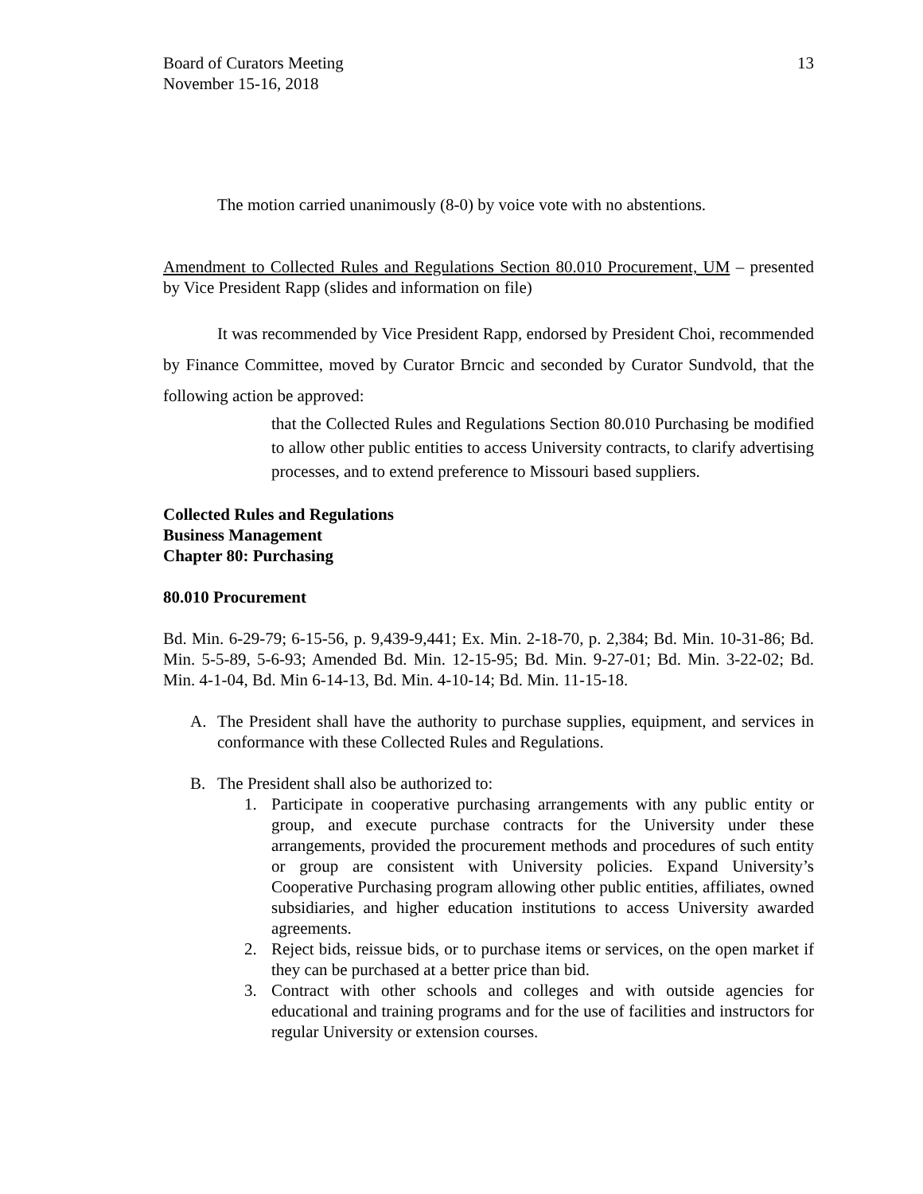Board of Curators Meeting
November 15-16, 2018
13
The motion carried unanimously (8-0) by voice vote with no abstentions.
Amendment to Collected Rules and Regulations Section 80.010 Procurement, UM – presented by Vice President Rapp (slides and information on file)
It was recommended by Vice President Rapp, endorsed by President Choi, recommended by Finance Committee, moved by Curator Brncic and seconded by Curator Sundvold, that the following action be approved:
that the Collected Rules and Regulations Section 80.010 Purchasing be modified to allow other public entities to access University contracts, to clarify advertising processes, and to extend preference to Missouri based suppliers.
Collected Rules and Regulations
Business Management
Chapter 80: Purchasing
80.010 Procurement
Bd. Min. 6-29-79; 6-15-56, p. 9,439-9,441; Ex. Min. 2-18-70, p. 2,384; Bd. Min. 10-31-86; Bd. Min. 5-5-89, 5-6-93; Amended Bd. Min. 12-15-95; Bd. Min. 9-27-01; Bd. Min. 3-22-02; Bd. Min. 4-1-04, Bd. Min 6-14-13, Bd. Min. 4-10-14; Bd. Min. 11-15-18.
A. The President shall have the authority to purchase supplies, equipment, and services in conformance with these Collected Rules and Regulations.
B. The President shall also be authorized to:
1. Participate in cooperative purchasing arrangements with any public entity or group, and execute purchase contracts for the University under these arrangements, provided the procurement methods and procedures of such entity or group are consistent with University policies. Expand University’s Cooperative Purchasing program allowing other public entities, affiliates, owned subsidiaries, and higher education institutions to access University awarded agreements.
2. Reject bids, reissue bids, or to purchase items or services, on the open market if they can be purchased at a better price than bid.
3. Contract with other schools and colleges and with outside agencies for educational and training programs and for the use of facilities and instructors for regular University or extension courses.